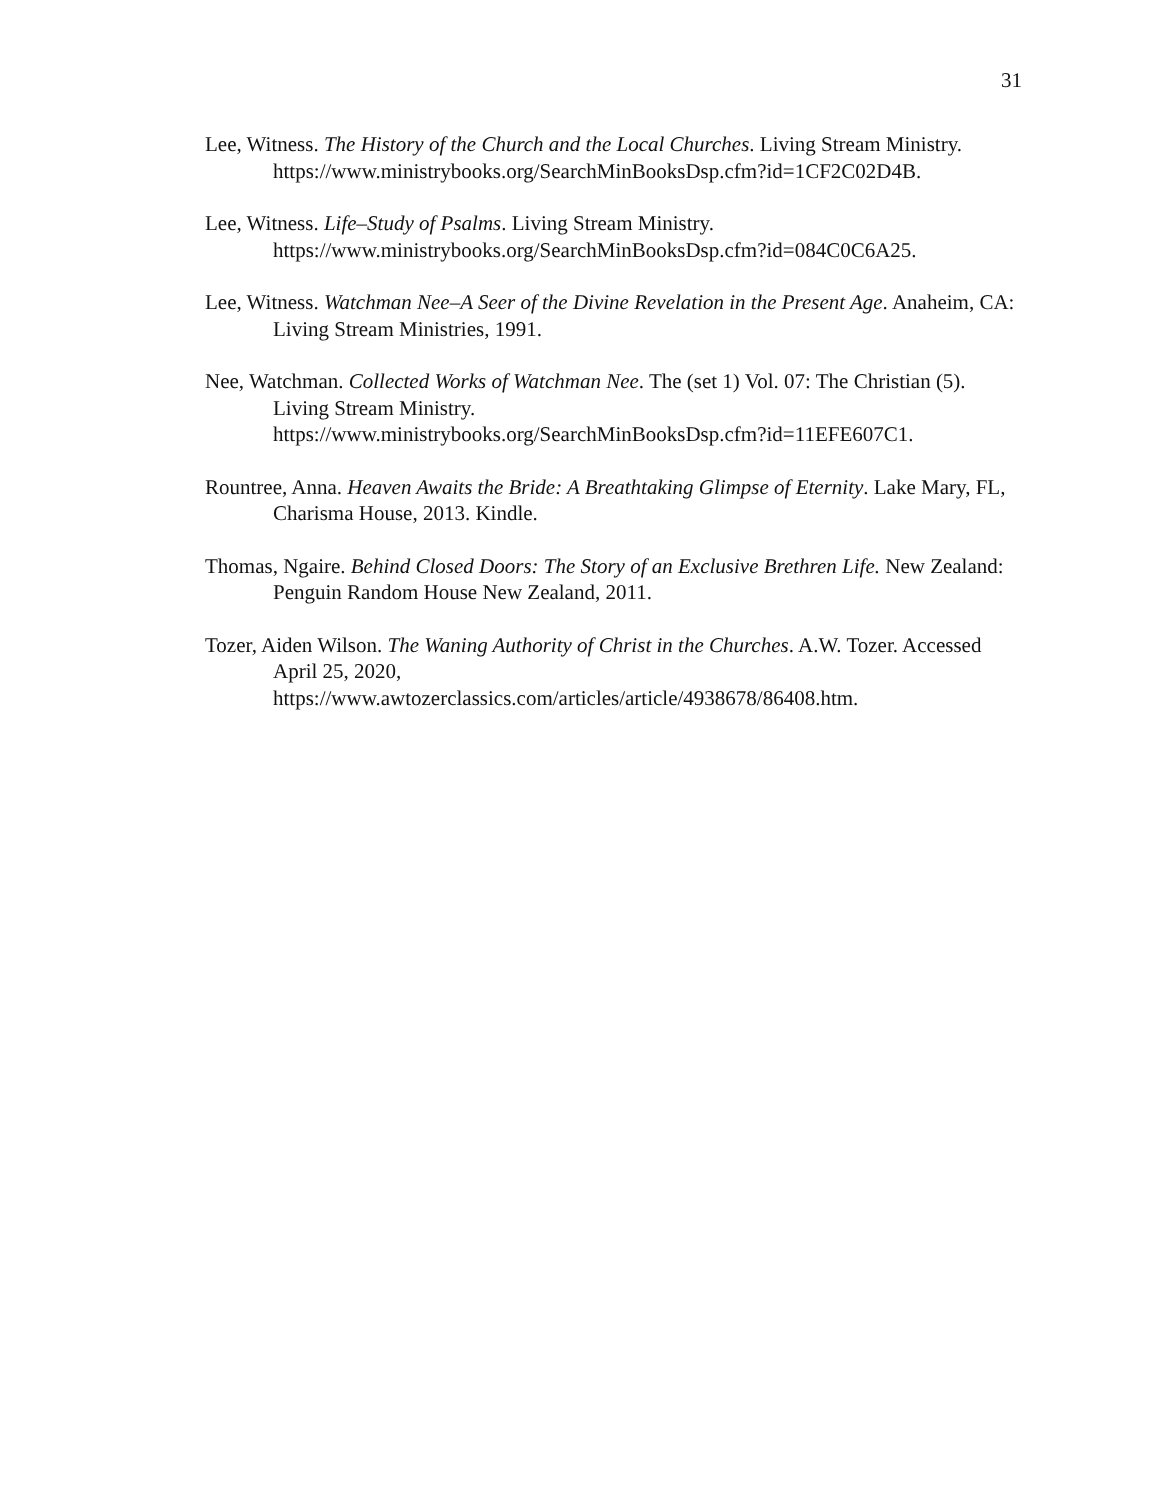31
Lee, Witness. The History of the Church and the Local Churches. Living Stream Ministry.
https://www.ministrybooks.org/SearchMinBooksDsp.cfm?id=1CF2C02D4B.
Lee, Witness. Life–Study of Psalms. Living Stream Ministry.
https://www.ministrybooks.org/SearchMinBooksDsp.cfm?id=084C0C6A25.
Lee, Witness. Watchman Nee–A Seer of the Divine Revelation in the Present Age. Anaheim, CA: Living Stream Ministries, 1991.
Nee, Watchman. Collected Works of Watchman Nee. The (set 1) Vol. 07: The Christian (5). Living Stream Ministry.
https://www.ministrybooks.org/SearchMinBooksDsp.cfm?id=11EFE607C1.
Rountree, Anna. Heaven Awaits the Bride: A Breathtaking Glimpse of Eternity. Lake Mary, FL, Charisma House, 2013. Kindle.
Thomas, Ngaire. Behind Closed Doors: The Story of an Exclusive Brethren Life. New Zealand: Penguin Random House New Zealand, 2011.
Tozer, Aiden Wilson. The Waning Authority of Christ in the Churches. A.W. Tozer. Accessed April 25, 2020,
https://www.awtozerclassics.com/articles/article/4938678/86408.htm.